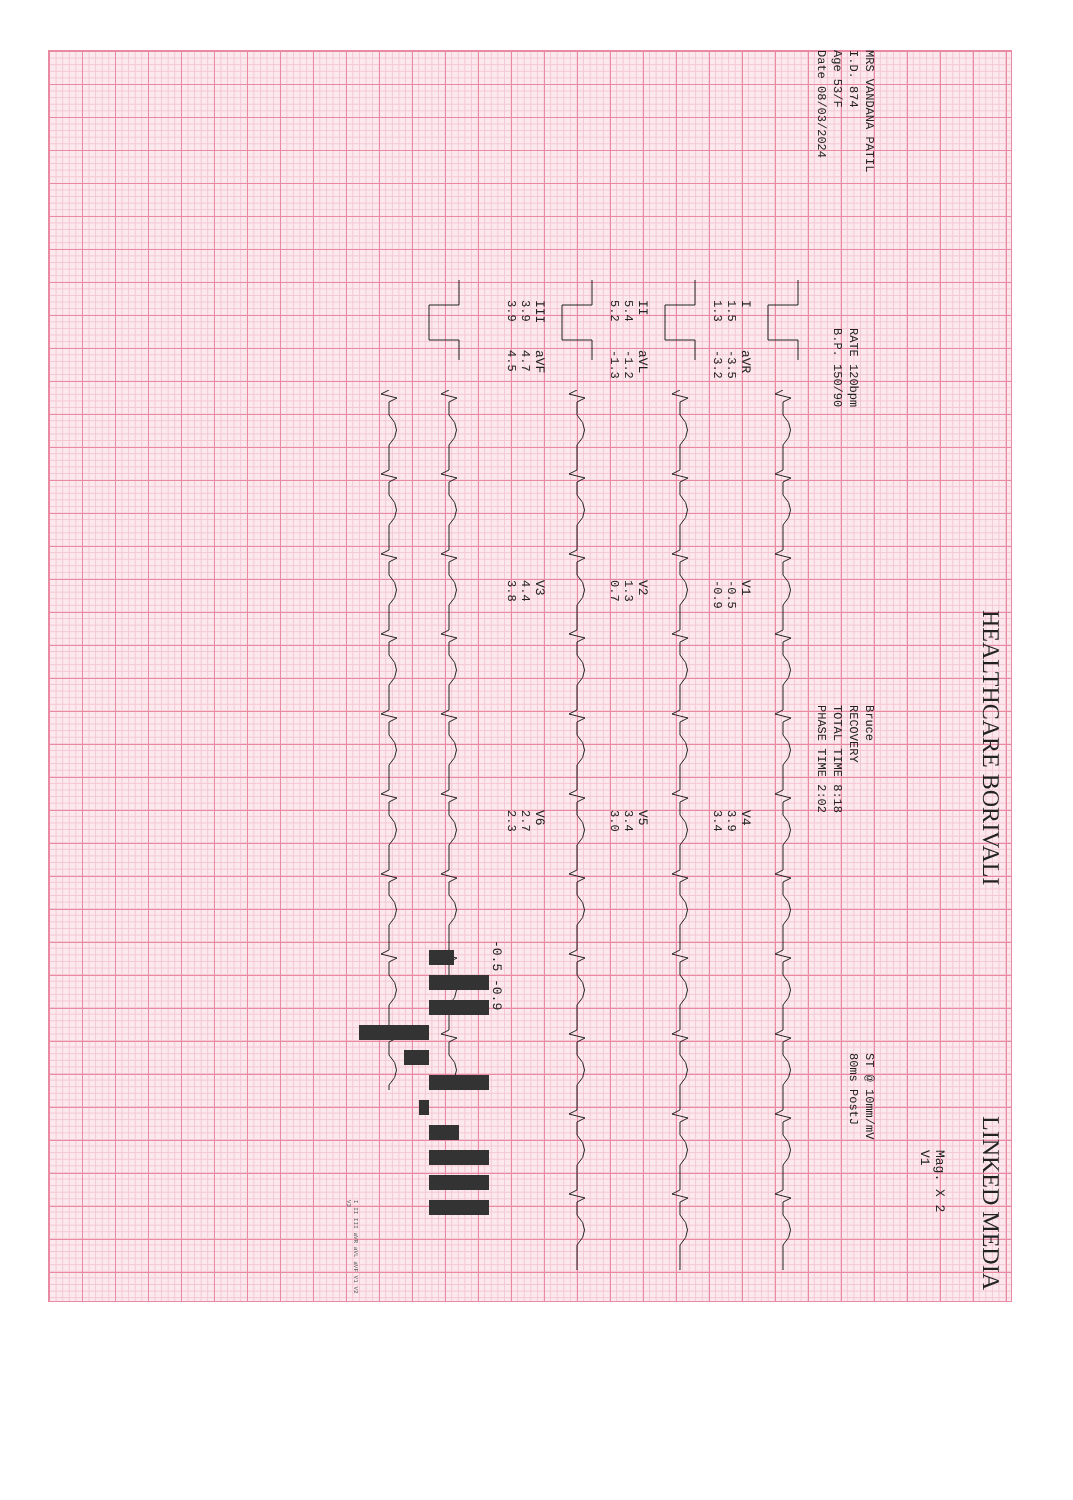HEALTHCARE BORIVALI LINKED MEDIA
Mag. X 2
V1
MRS VANDANA PATIL
I.D. 874
Age 53/F
Date 08/03/2024
RATE 120bpm
B.P. 150/90
Bruce
RECOVERY
TOTAL TIME 8:18
PHASE TIME 2:02
ST @ 10mm/mV
80ms PostJ
I
1.5
1.3
aVR
-3.5
-3.2
V1
-0.5
-0.9
V4
3.9
3.4
II
5.4
5.2
aVL
-1.2
-1.3
V2
1.3
0.7
V5
3.4
3.0
III
3.9
3.9
aVF
4.7
4.5
V3
4.4
3.8
V6
2.7
2.3
-0.5 -0.9
I II III aVR aVL aVF V1 V2 V3